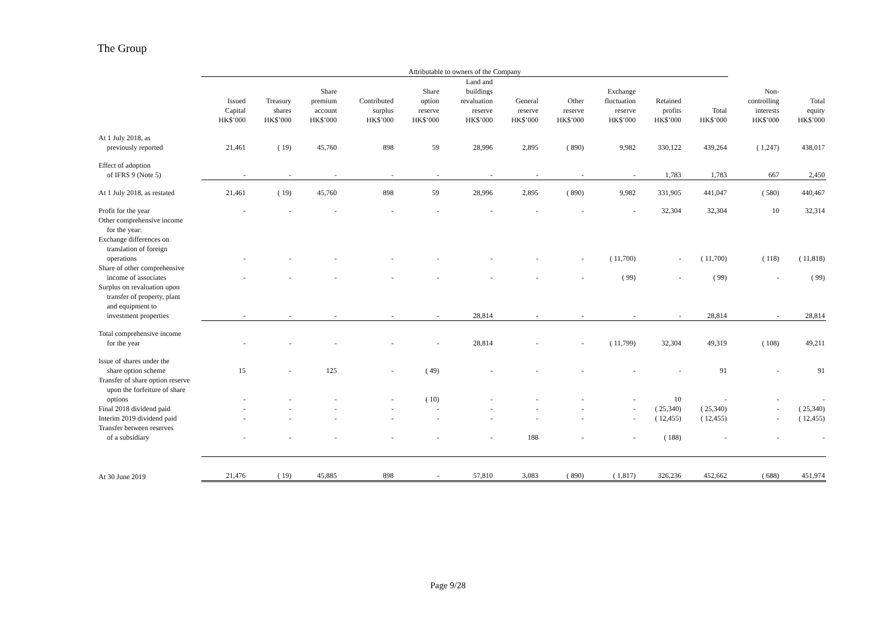The Group
| | Attributable to owners of the Company | | | | | | | | | | | | |
| --- | --- | --- | --- | --- | --- | --- | --- | --- | --- | --- | --- | --- | --- |
| | Issued Capital HK$’000 | Treasury shares HK$’000 | Share premium account HK$’000 | Contributed surplus HK$’000 | Share option reserve HK$’000 | Land and buildings revaluation reserve HK$’000 | General reserve HK$’000 | Other reserve HK$’000 | Exchange fluctuation reserve HK$’000 | Retained profits HK$’000 | Total HK$’000 | Non- controlling interests HK$’000 | Total equity HK$’000 |
| At 1 July 2018, as previously reported | 21,461 | ( 19) | 45,760 | 898 | 59 | 28,996 | 2,895 | ( 890) | 9,982 | 330,122 | 439,264 | ( 1,247) | 438,017 |
| Effect of adoption of IFRS 9 (Note 5) | - | - | - | - | - | - | - | - | - | 1,783 | 1,783 | 667 | 2,450 |
| At 1 July 2018, as restated | 21,461 | ( 19) | 45,760 | 898 | 59 | 28,996 | 2,895 | ( 890) | 9,982 | 331,905 | 441,047 | ( 580) | 440,467 |
| Profit for the year | - | - | - | - | - | - | - | - | - | 32,304 | 32,304 | 10 | 32,314 |
| Other comprehensive income for the year: | | | | | | | | | | | | | |
| Exchange differences on translation of foreign operations | - | - | - | - | - | - | - | - | ( 11,700) | - | ( 11,700) | ( 118) | ( 11,818) |
| Share of other comprehensive income of associates | - | - | - | - | - | - | - | - | ( 99) | - | ( 99) | - | ( 99) |
| Surplus on revaluation upon transfer of property, plant and equipment to investment properties | - | - | - | - | - | 28,814 | - | - | - | - | 28,814 | - | 28,814 |
| Total comprehensive income for the year | - | - | - | - | - | 28,814 | - | - | ( 11,799) | 32,304 | 49,319 | ( 108) | 49,211 |
| Issue of shares under the share option scheme | 15 | - | 125 | - | ( 49) | - | - | - | - | - | 91 | - | 91 |
| Transfer of share option reserve upon the forfeiture of share options | - | - | - | - | ( 10) | - | - | - | - | 10 | - | - | - |
| Final 2018 dividend paid | - | - | - | - | - | - | - | - | - | ( 25,340) | ( 25,340) | - | ( 25,340) |
| Interim 2019 dividend paid | - | - | - | - | - | - | - | - | - | ( 12,455) | ( 12,455) | - | ( 12,455) |
| Transfer between reserves of a subsidiary | - | - | - | - | - | - | 188 | - | - | ( 188) | - | - | - |
| At 30 June 2019 | 21,476 | ( 19) | 45,885 | 898 | - | 57,810 | 3,083 | ( 890) | ( 1,817) | 326,236 | 452,662 | ( 688) | 451,974 |
Page 9/28